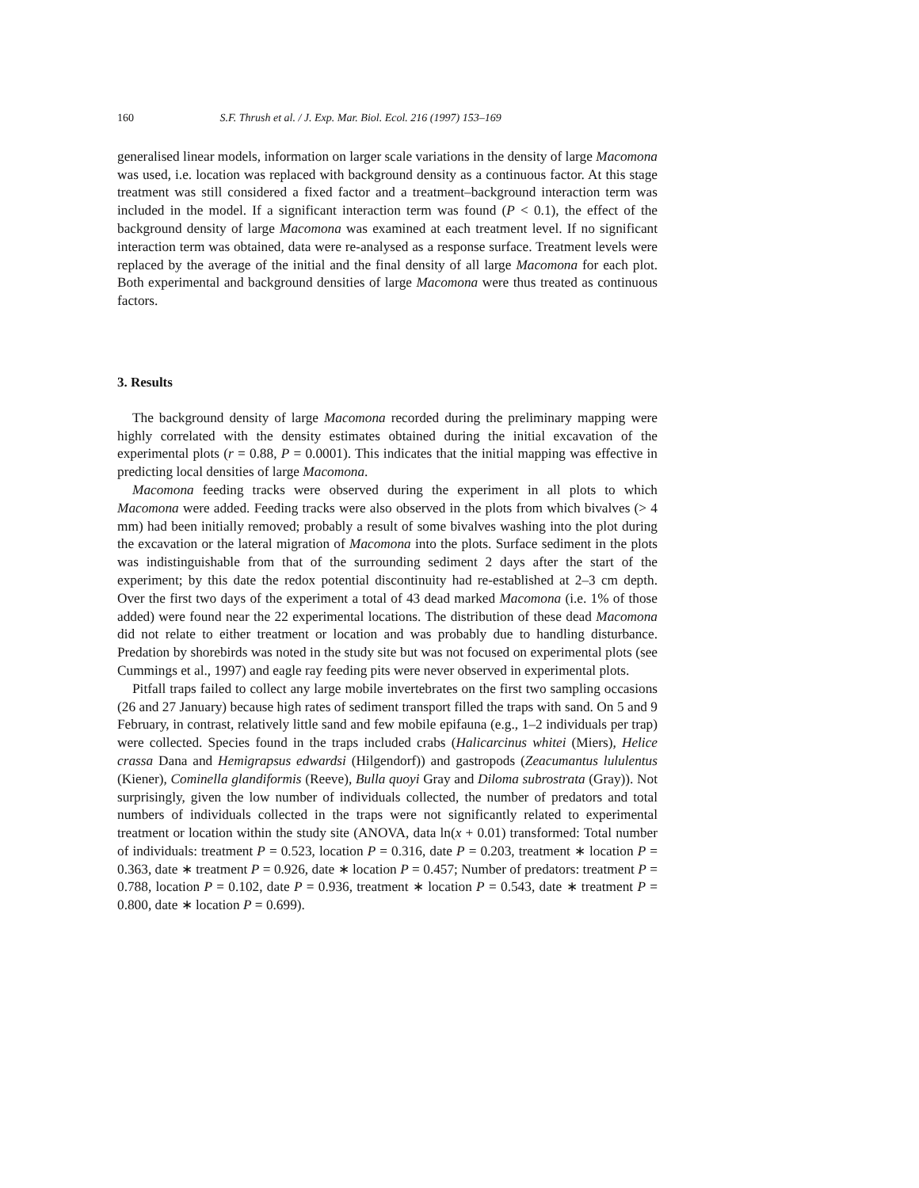160 S.F. Thrush et al. / J. Exp. Mar. Biol. Ecol. 216 (1997) 153–169
generalised linear models, information on larger scale variations in the density of large Macomona was used, i.e. location was replaced with background density as a continuous factor. At this stage treatment was still considered a fixed factor and a treatment–background interaction term was included in the model. If a significant interaction term was found (P < 0.1), the effect of the background density of large Macomona was examined at each treatment level. If no significant interaction term was obtained, data were re-analysed as a response surface. Treatment levels were replaced by the average of the initial and the final density of all large Macomona for each plot. Both experimental and background densities of large Macomona were thus treated as continuous factors.
3. Results
The background density of large Macomona recorded during the preliminary mapping were highly correlated with the density estimates obtained during the initial excavation of the experimental plots (r = 0.88, P = 0.0001). This indicates that the initial mapping was effective in predicting local densities of large Macomona.
Macomona feeding tracks were observed during the experiment in all plots to which Macomona were added. Feeding tracks were also observed in the plots from which bivalves (> 4 mm) had been initially removed; probably a result of some bivalves washing into the plot during the excavation or the lateral migration of Macomona into the plots. Surface sediment in the plots was indistinguishable from that of the surrounding sediment 2 days after the start of the experiment; by this date the redox potential discontinuity had re-established at 2–3 cm depth. Over the first two days of the experiment a total of 43 dead marked Macomona (i.e. 1% of those added) were found near the 22 experimental locations. The distribution of these dead Macomona did not relate to either treatment or location and was probably due to handling disturbance. Predation by shorebirds was noted in the study site but was not focused on experimental plots (see Cummings et al., 1997) and eagle ray feeding pits were never observed in experimental plots.
Pitfall traps failed to collect any large mobile invertebrates on the first two sampling occasions (26 and 27 January) because high rates of sediment transport filled the traps with sand. On 5 and 9 February, in contrast, relatively little sand and few mobile epifauna (e.g., 1–2 individuals per trap) were collected. Species found in the traps included crabs (Halicarcinus whitei (Miers), Helice crassa Dana and Hemigrapsus edwardsi (Hilgendorf)) and gastropods (Zeacumantus lululentus (Kiener), Cominella glandiformis (Reeve), Bulla quoyi Gray and Diloma subrostrata (Gray)). Not surprisingly, given the low number of individuals collected, the number of predators and total numbers of individuals collected in the traps were not significantly related to experimental treatment or location within the study site (ANOVA, data ln(x + 0.01) transformed: Total number of individuals: treatment P = 0.523, location P = 0.316, date P = 0.203, treatment ∗ location P = 0.363, date ∗ treatment P = 0.926, date ∗ location P = 0.457; Number of predators: treatment P = 0.788, location P = 0.102, date P = 0.936, treatment ∗ location P = 0.543, date ∗ treatment P = 0.800, date ∗ location P = 0.699).